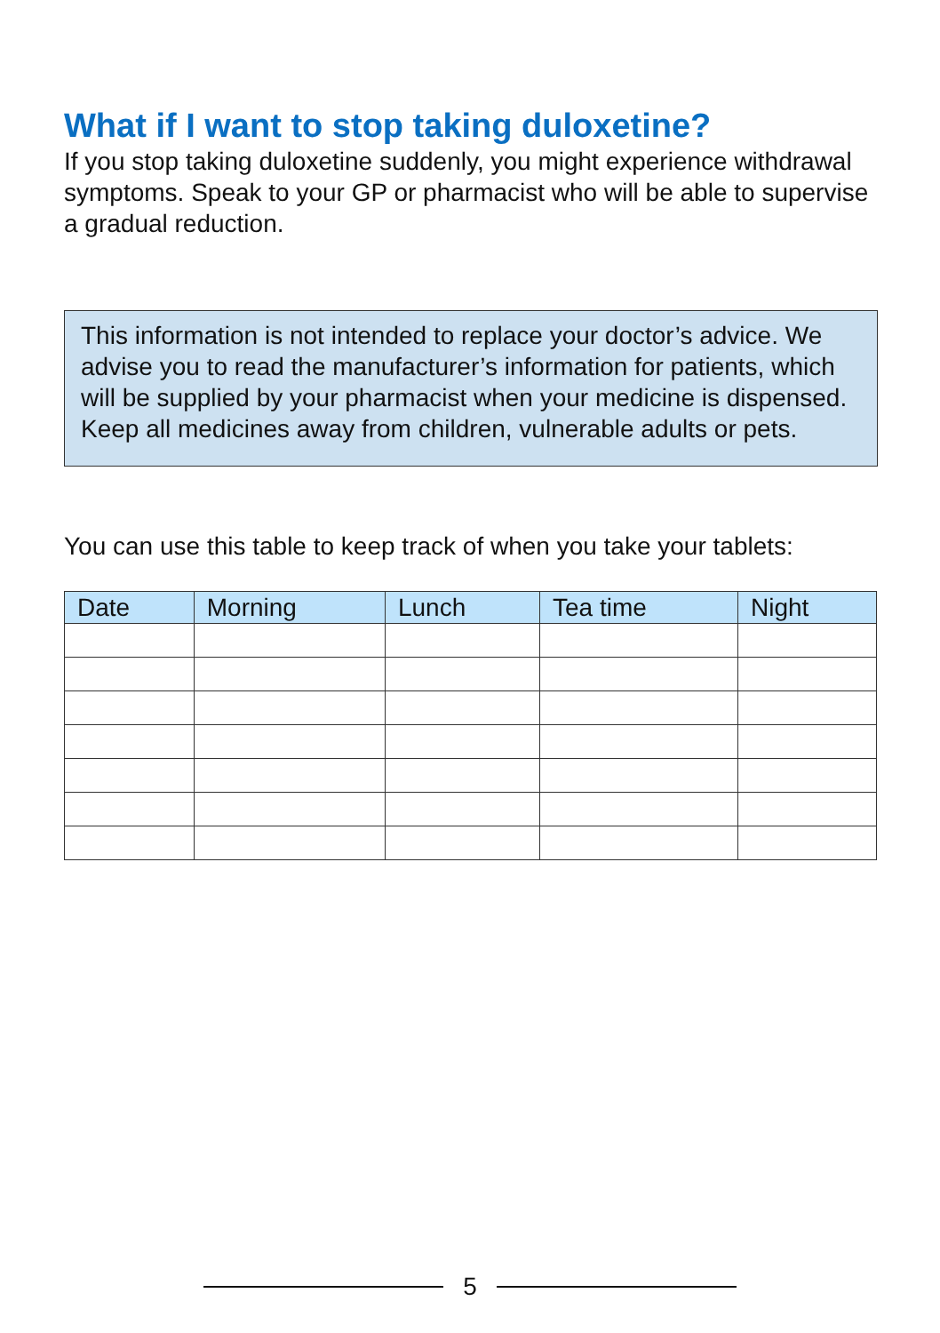What if I want to stop taking duloxetine?
If you stop taking duloxetine suddenly, you might experience withdrawal symptoms. Speak to your GP or pharmacist who will be able to supervise a gradual reduction.
This information is not intended to replace your doctor’s advice. We advise you to read the manufacturer’s information for patients, which will be supplied by your pharmacist when your medicine is dispensed. Keep all medicines away from children, vulnerable adults or pets.
You can use this table to keep track of when you take your tablets:
| Date | Morning | Lunch | Tea time | Night |
| --- | --- | --- | --- | --- |
5